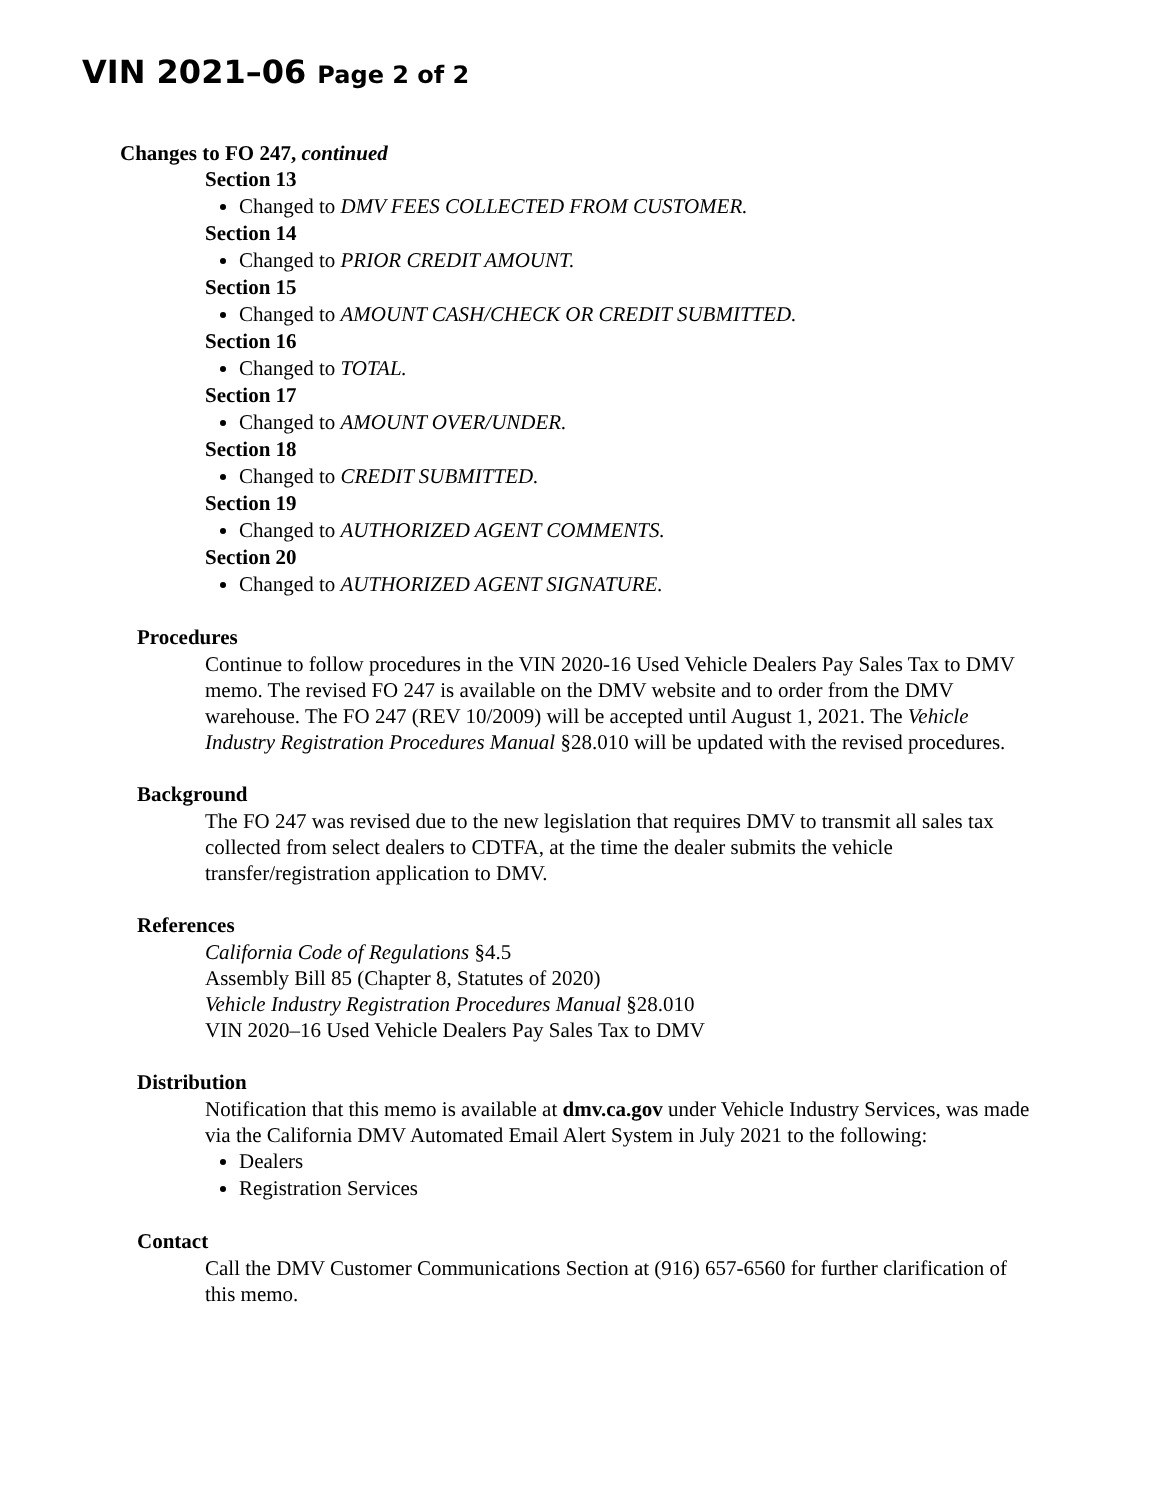VIN 2021–06 Page 2 of 2
Changes to FO 247, continued
Section 13
Changed to DMV FEES COLLECTED FROM CUSTOMER.
Section 14
Changed to PRIOR CREDIT AMOUNT.
Section 15
Changed to AMOUNT CASH/CHECK OR CREDIT SUBMITTED.
Section 16
Changed to TOTAL.
Section 17
Changed to AMOUNT OVER/UNDER.
Section 18
Changed to CREDIT SUBMITTED.
Section 19
Changed to AUTHORIZED AGENT COMMENTS.
Section 20
Changed to AUTHORIZED AGENT SIGNATURE.
Procedures
Continue to follow procedures in the VIN 2020-16 Used Vehicle Dealers Pay Sales Tax to DMV memo. The revised FO 247 is available on the DMV website and to order from the DMV warehouse. The FO 247 (REV 10/2009) will be accepted until August 1, 2021. The Vehicle Industry Registration Procedures Manual §28.010 will be updated with the revised procedures.
Background
The FO 247 was revised due to the new legislation that requires DMV to transmit all sales tax collected from select dealers to CDTFA, at the time the dealer submits the vehicle transfer/registration application to DMV.
References
California Code of Regulations §4.5
Assembly Bill 85 (Chapter 8, Statutes of 2020)
Vehicle Industry Registration Procedures Manual §28.010
VIN 2020–16 Used Vehicle Dealers Pay Sales Tax to DMV
Distribution
Notification that this memo is available at dmv.ca.gov under Vehicle Industry Services, was made via the California DMV Automated Email Alert System in July 2021 to the following:
Dealers
Registration Services
Contact
Call the DMV Customer Communications Section at (916) 657-6560 for further clarification of this memo.